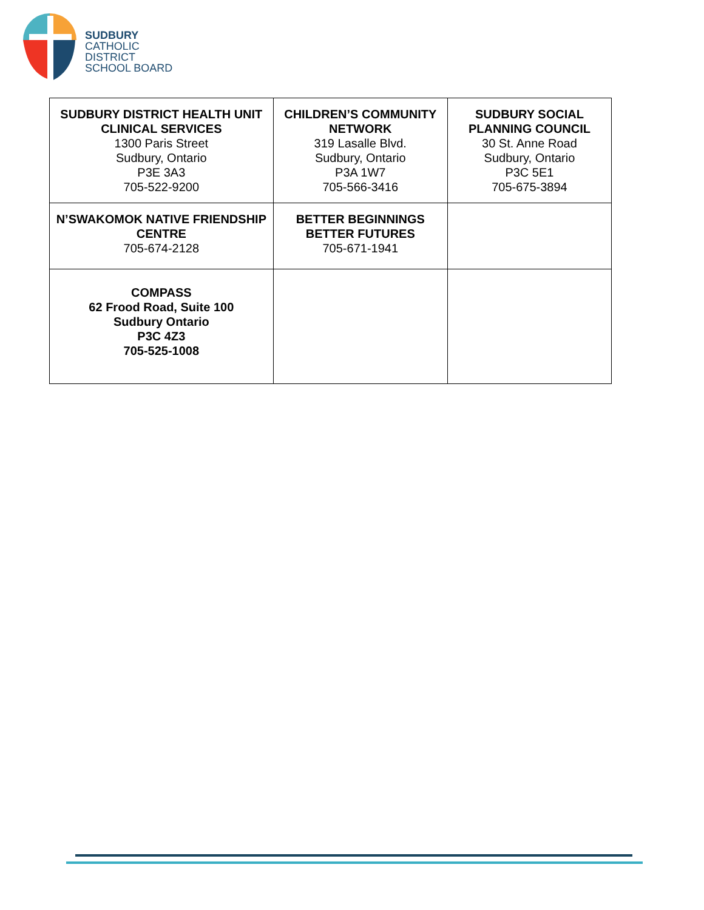SUDBURY
CATHOLIC
DISTRICT
SCHOOL BOARD
| SUDBURY DISTRICT HEALTH UNIT CLINICAL SERVICES 1300 Paris Street Sudbury, Ontario P3E 3A3 705-522-9200 | CHILDREN’S COMMUNITY NETWORK 319 Lasalle Blvd. Sudbury, Ontario P3A 1W7 705-566-3416 | SUDBURY SOCIAL PLANNING COUNCIL 30 St. Anne Road Sudbury, Ontario P3C 5E1 705-675-3894 |
| N’SWAKOMOK NATIVE FRIENDSHIP CENTRE 705-674-2128 | BETTER BEGINNINGS BETTER FUTURES 705-671-1941 | |
| COMPASS 62 Frood Road, Suite 100 Sudbury Ontario P3C 4Z3 705-525-1008 | | |